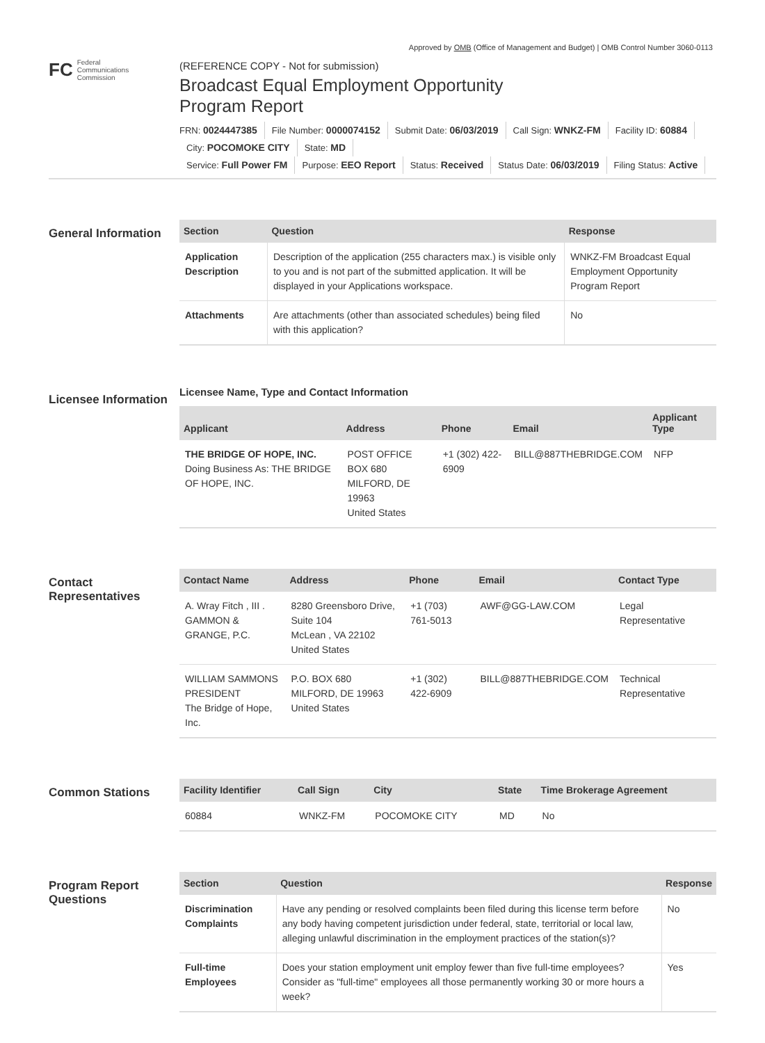Approved by OMB (Office of Management and Budget) | OMB Control Number 3060-0113
FC Federal
Communications
Commission
(REFERENCE COPY - Not for submission)
Broadcast Equal Employment Opportunity
Program Report
FRN: 0024447385 File Number: 0000074152 Submit Date: 06/03/2019 Call Sign: WNKZ-FM Facility ID: 60884
City: POCOMOKE CITY State: MD
Service: Full Power FM Purpose: EEO Report Status: Received Status Date: 06/03/2019 Filing Status: Active
General Information
| Section | Question | Response |
| --- | --- | --- |
| Application Description | Description of the application (255 characters max.) is visible only to you and is not part of the submitted application. It will be displayed in your Applications workspace. | WNKZ-FM Broadcast Equal Employment Opportunity Program Report |
| Attachments | Are attachments (other than associated schedules) being filed with this application? | No |
Licensee Information
Licensee Name, Type and Contact Information
| Applicant | Address | Phone | Email | Applicant Type |
| --- | --- | --- | --- | --- |
| THE BRIDGE OF HOPE, INC. Doing Business As: THE BRIDGE OF HOPE, INC. | POST OFFICE BOX 680 MILFORD, DE 19963 United States | +1 (302) 422-6909 | BILL@887THEBRIDGE.COM | NFP |
Contact Representatives
| Contact Name | Address | Phone | Email | Contact Type |
| --- | --- | --- | --- | --- |
| A. Wray Fitch , III . GAMMON & GRANGE, P.C. | 8280 Greensboro Drive, Suite 104 McLean , VA 22102 United States | +1 (703) 761-5013 | AWF@GG-LAW.COM | Legal Representative |
| WILLIAM SAMMONS PRESIDENT The Bridge of Hope, Inc. | P.O. BOX 680 MILFORD, DE 19963 United States | +1 (302) 422-6909 | BILL@887THEBRIDGE.COM | Technical Representative |
Common Stations
| Facility Identifier | Call Sign | City | State | Time Brokerage Agreement |
| --- | --- | --- | --- | --- |
| 60884 | WNKZ-FM | POCOMOKE CITY | MD | No |
Program Report Questions
| Section | Question | Response |
| --- | --- | --- |
| Discrimination Complaints | Have any pending or resolved complaints been filed during this license term before any body having competent jurisdiction under federal, state, territorial or local law, alleging unlawful discrimination in the employment practices of the station(s)? | No |
| Full-time Employees | Does your station employment unit employ fewer than five full-time employees? Consider as "full-time" employees all those permanently working 30 or more hours a week? | Yes |